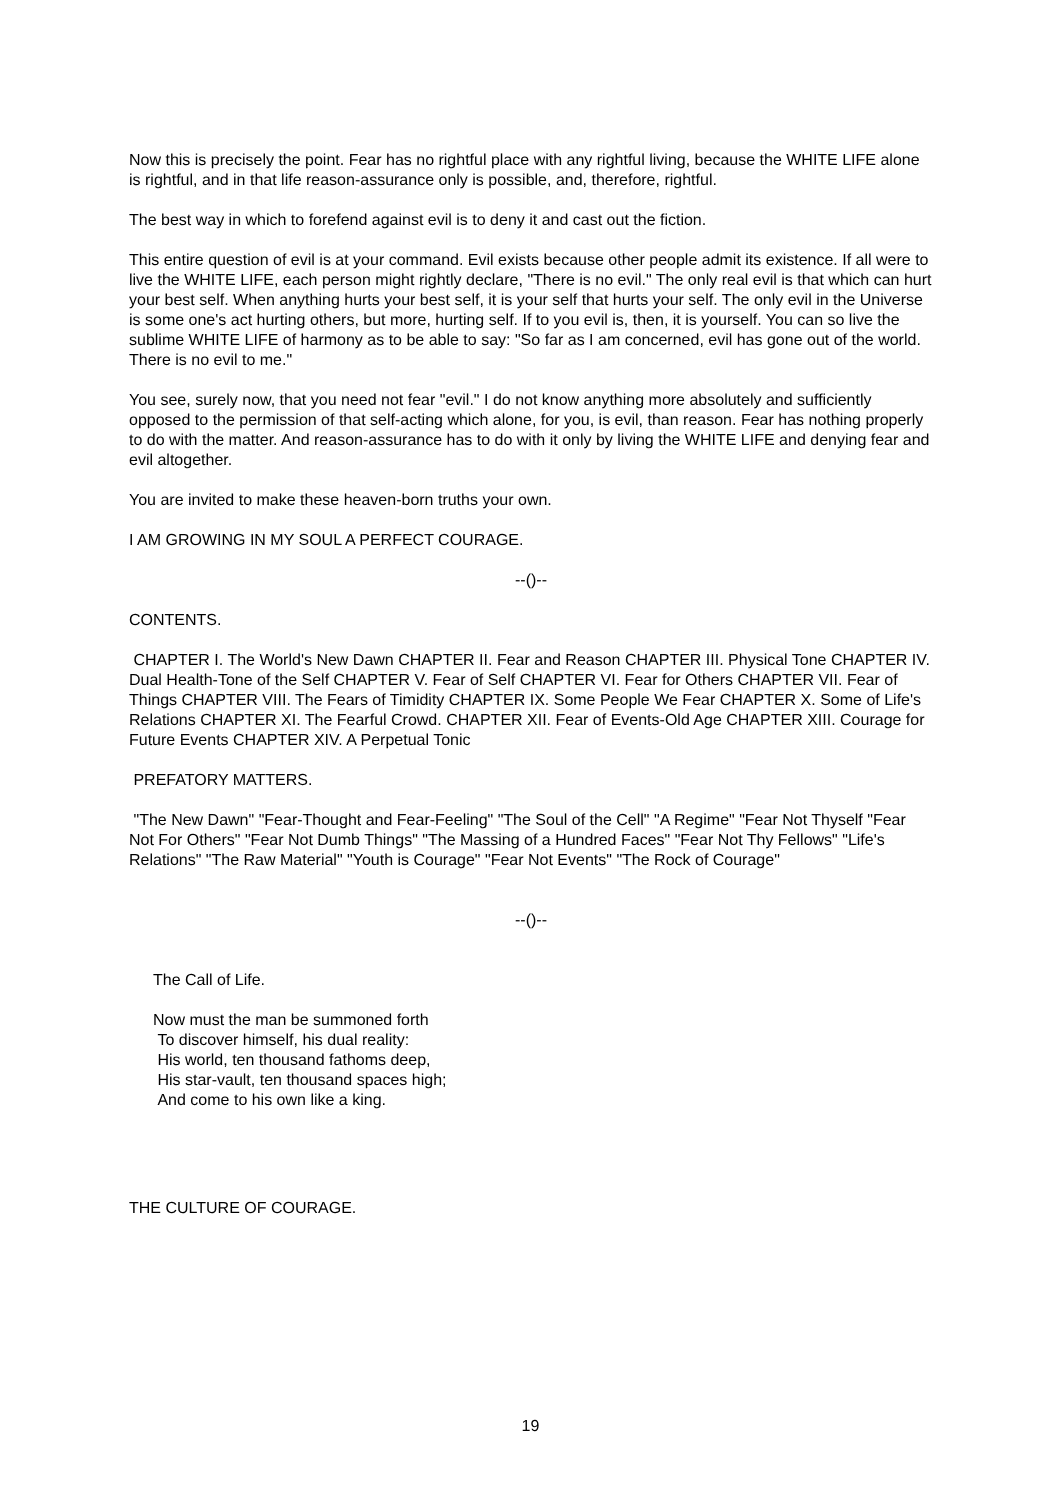Now this is precisely the point. Fear has no rightful place with any rightful living, because the WHITE LIFE alone is rightful, and in that life reason-assurance only is possible, and, therefore, rightful.
The best way in which to forefend against evil is to deny it and cast out the fiction.
This entire question of evil is at your command. Evil exists because other people admit its existence. If all were to live the WHITE LIFE, each person might rightly declare, "There is no evil." The only real evil is that which can hurt your best self. When anything hurts your best self, it is your self that hurts your self. The only evil in the Universe is some one's act hurting others, but more, hurting self. If to you evil is, then, it is yourself. You can so live the sublime WHITE LIFE of harmony as to be able to say: "So far as I am concerned, evil has gone out of the world. There is no evil to me."
You see, surely now, that you need not fear "evil." I do not know anything more absolutely and sufficiently opposed to the permission of that self-acting which alone, for you, is evil, than reason. Fear has nothing properly to do with the matter. And reason-assurance has to do with it only by living the WHITE LIFE and denying fear and evil altogether.
You are invited to make these heaven-born truths your own.
I AM GROWING IN MY SOUL A PERFECT COURAGE.
--()--
CONTENTS.
CHAPTER I. The World's New Dawn CHAPTER II. Fear and Reason CHAPTER III. Physical Tone CHAPTER IV. Dual Health-Tone of the Self CHAPTER V. Fear of Self CHAPTER VI. Fear for Others CHAPTER VII. Fear of Things CHAPTER VIII. The Fears of Timidity CHAPTER IX. Some People We Fear CHAPTER X. Some of Life's Relations CHAPTER XI. The Fearful Crowd. CHAPTER XII. Fear of Events-Old Age CHAPTER XIII. Courage for Future Events CHAPTER XIV. A Perpetual Tonic
PREFATORY MATTERS.
"The New Dawn" "Fear-Thought and Fear-Feeling" "The Soul of the Cell" "A Regime" "Fear Not Thyself "Fear Not For Others" "Fear Not Dumb Things" "The Massing of a Hundred Faces" "Fear Not Thy Fellows" "Life's Relations" "The Raw Material" "Youth is Courage" "Fear Not Events" "The Rock of Courage"
--()--
The Call of Life.
Now must the man be summoned forth
To discover himself, his dual reality:
His world, ten thousand fathoms deep,
His star-vault, ten thousand spaces high;
And come to his own like a king.
THE CULTURE OF COURAGE.
19